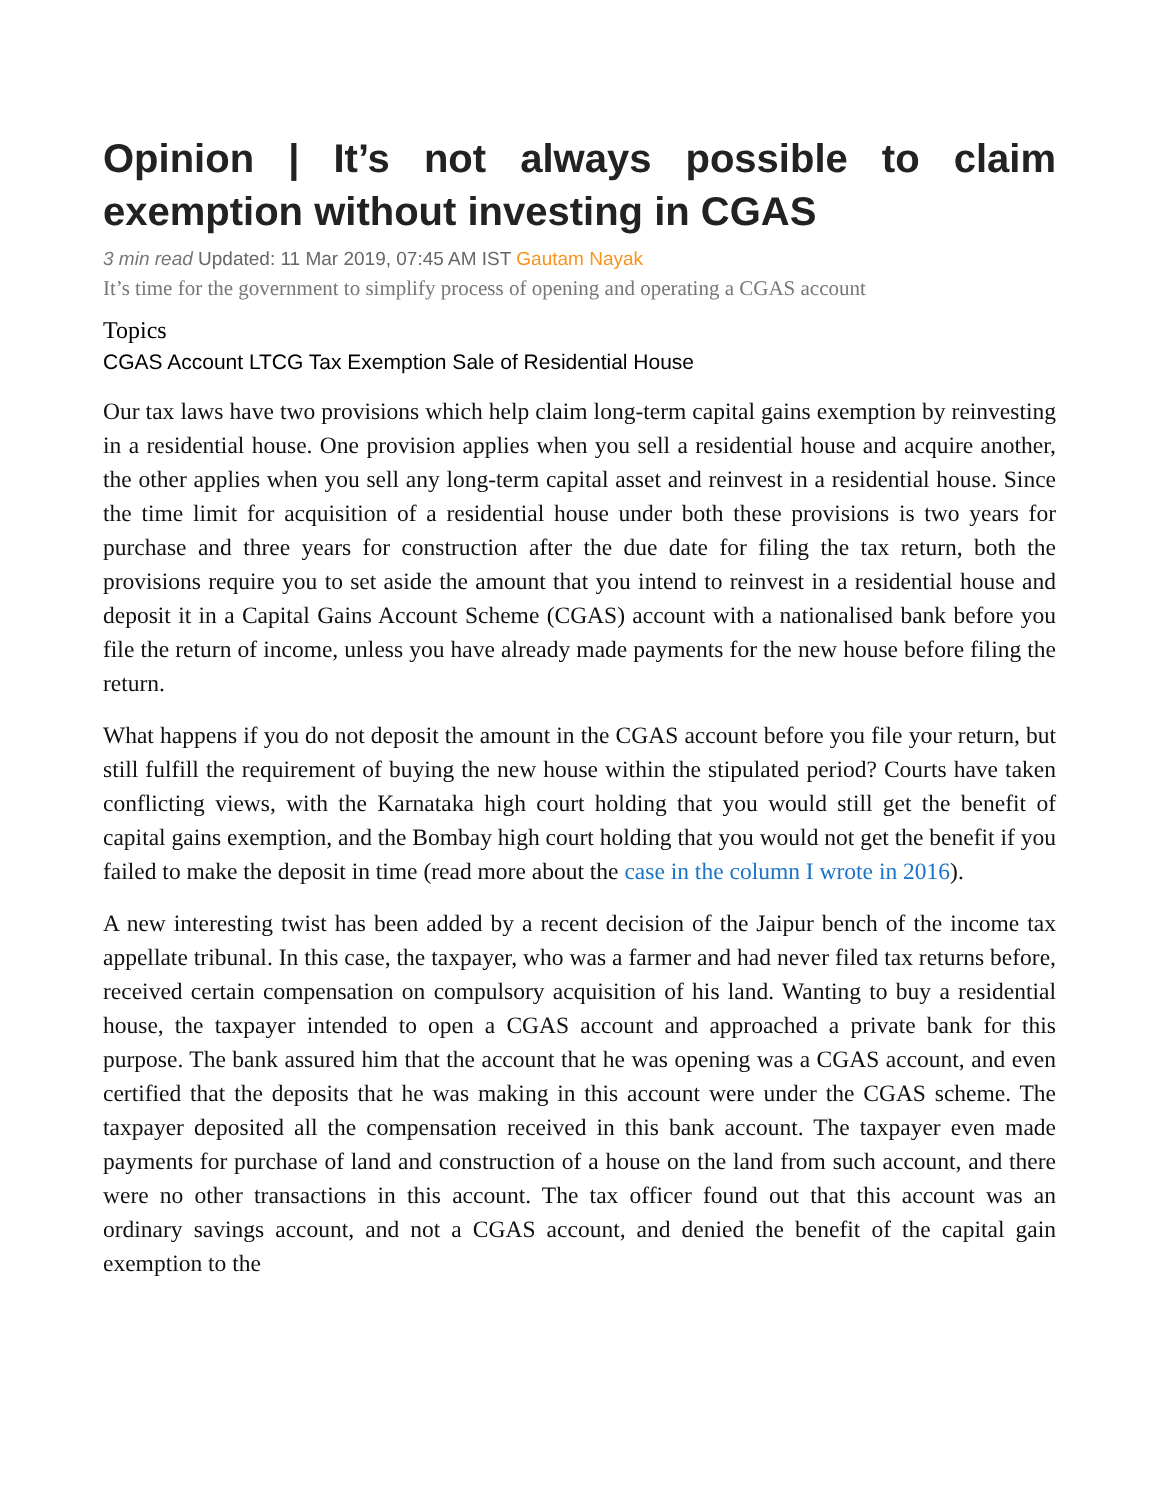Opinion | It’s not always possible to claim exemption without investing in CGAS
3 min read Updated: 11 Mar 2019, 07:45 AM IST Gautam Nayak
It’s time for the government to simplify process of opening and operating a CGAS account
Topics
CGAS Account LTCG Tax Exemption Sale of Residential House
Our tax laws have two provisions which help claim long-term capital gains exemption by reinvesting in a residential house. One provision applies when you sell a residential house and acquire another, the other applies when you sell any long-term capital asset and reinvest in a residential house. Since the time limit for acquisition of a residential house under both these provisions is two years for purchase and three years for construction after the due date for filing the tax return, both the provisions require you to set aside the amount that you intend to reinvest in a residential house and deposit it in a Capital Gains Account Scheme (CGAS) account with a nationalised bank before you file the return of income, unless you have already made payments for the new house before filing the return.
What happens if you do not deposit the amount in the CGAS account before you file your return, but still fulfill the requirement of buying the new house within the stipulated period? Courts have taken conflicting views, with the Karnataka high court holding that you would still get the benefit of capital gains exemption, and the Bombay high court holding that you would not get the benefit if you failed to make the deposit in time (read more about the case in the column I wrote in 2016).
A new interesting twist has been added by a recent decision of the Jaipur bench of the income tax appellate tribunal. In this case, the taxpayer, who was a farmer and had never filed tax returns before, received certain compensation on compulsory acquisition of his land. Wanting to buy a residential house, the taxpayer intended to open a CGAS account and approached a private bank for this purpose. The bank assured him that the account that he was opening was a CGAS account, and even certified that the deposits that he was making in this account were under the CGAS scheme. The taxpayer deposited all the compensation received in this bank account. The taxpayer even made payments for purchase of land and construction of a house on the land from such account, and there were no other transactions in this account. The tax officer found out that this account was an ordinary savings account, and not a CGAS account, and denied the benefit of the capital gain exemption to the